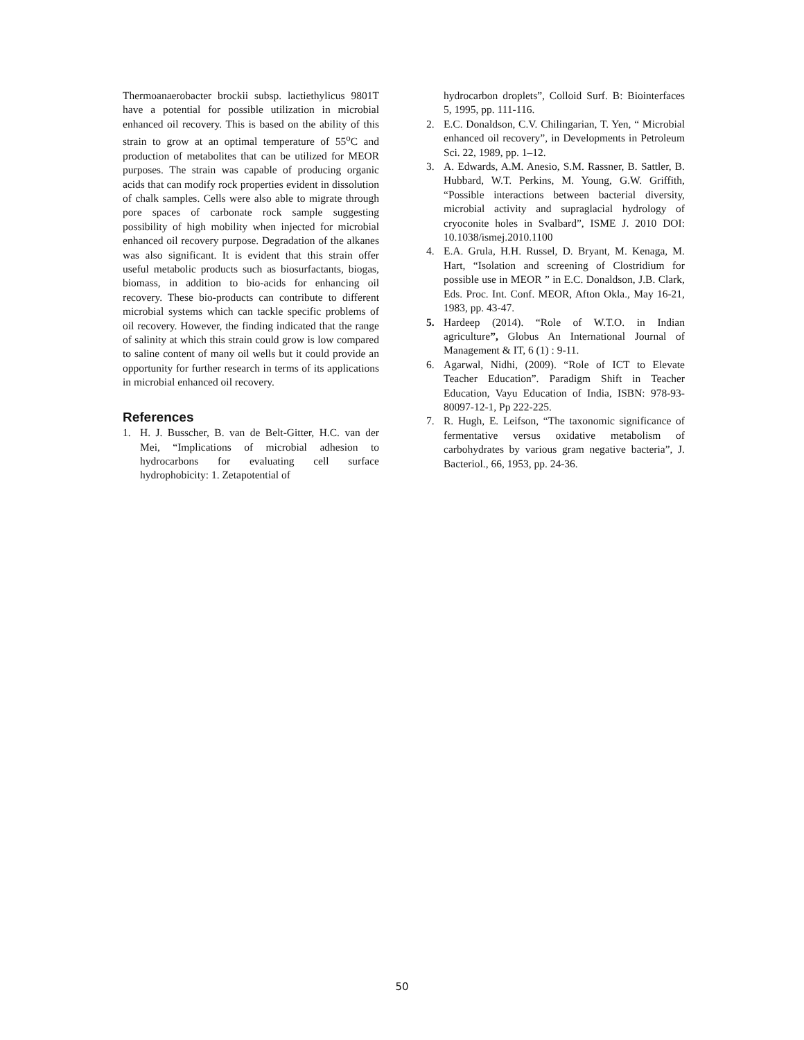Thermoanaerobacter brockii subsp. lactiethylicus 9801T have a potential for possible utilization in microbial enhanced oil recovery. This is based on the ability of this strain to grow at an optimal temperature of 55<sup>o</sup>C and production of metabolites that can be utilized for MEOR purposes. The strain was capable of producing organic acids that can modify rock properties evident in dissolution of chalk samples. Cells were also able to migrate through pore spaces of carbonate rock sample suggesting possibility of high mobility when injected for microbial enhanced oil recovery purpose. Degradation of the alkanes was also significant. It is evident that this strain offer useful metabolic products such as biosurfactants, biogas, biomass, in addition to bio-acids for enhancing oil recovery. These bio-products can contribute to different microbial systems which can tackle specific problems of oil recovery. However, the finding indicated that the range of salinity at which this strain could grow is low compared to saline content of many oil wells but it could provide an opportunity for further research in terms of its applications in microbial enhanced oil recovery.
References
1. H. J. Busscher, B. van de Belt-Gitter, H.C. van der Mei, “Implications of microbial adhesion to hydrocarbons for evaluating cell surface hydrophobicity: 1. Zetapotential of
hydrocarbon droplets”, Colloid Surf. B: Biointerfaces 5, 1995, pp. 111-116.
2. E.C. Donaldson, C.V. Chilingarian, T. Yen, “ Microbial enhanced oil recovery”, in Developments in Petroleum Sci. 22, 1989, pp. 1–12.
3. A. Edwards, A.M. Anesio, S.M. Rassner, B. Sattler, B. Hubbard, W.T. Perkins, M. Young, G.W. Griffith, “Possible interactions between bacterial diversity, microbial activity and supraglacial hydrology of cryoconite holes in Svalbard”, ISME J. 2010 DOI: 10.1038/ismej.2010.1100
4. E.A. Grula, H.H. Russel, D. Bryant, M. Kenaga, M. Hart, “Isolation and screening of Clostridium for possible use in MEOR ” in E.C. Donaldson, J.B. Clark, Eds. Proc. Int. Conf. MEOR, Afton Okla., May 16-21, 1983, pp. 43-47.
5. Hardeep (2014). “Role of W.T.O. in Indian agriculture”, Globus An International Journal of Management & IT, 6 (1) : 9-11.
6. Agarwal, Nidhi, (2009). “Role of ICT to Elevate Teacher Education”. Paradigm Shift in Teacher Education, Vayu Education of India, ISBN: 978-93-80097-12-1, Pp 222-225.
7. R. Hugh, E. Leifson, “The taxonomic significance of fermentative versus oxidative metabolism of carbohydrates by various gram negative bacteria”, J. Bacteriol., 66, 1953, pp. 24-36.
50